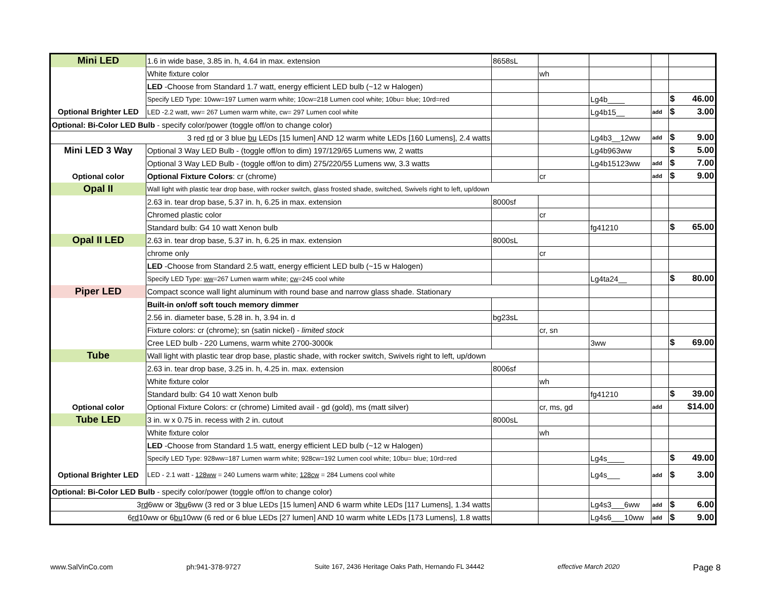| Mini LED | 1.6 in wide base, 3.85 in. h, 4.64 in max. extension | 8658sL | | | | |
| | White fixture color | | wh | | | |
| | LED -Choose from Standard 1.7 watt, energy efficient LED bulb (~12 w Halogen) | | | | | |
| | Specify LED Type: 10ww=197 Lumen warm white; 10cw=218 Lumen cool white; 10bu= blue; 10rd=red | | | Lg4b____ | | $ 46.00 |
| Optional Brighter LED | LED -2.2 watt, ww= 267 Lumen warm white, cw= 297 Lumen cool white | | | Lg4b15__ | add | $ 3.00 |
| Optional: Bi-Color LED Bulb - specify color/power (toggle off/on to change color) | | | | | | |
| 3 red rd or 3 blue bu LEDs [15 lumen] AND 12 warm white LEDs [160 Lumens], 2.4 watts | | | | Lg4b3__12ww | add | $ 9.00 |
| Mini LED 3 Way | Optional 3 Way LED Bulb - (toggle off/on to dim) 197/129/65 Lumens ww, 2 watts | | | Lg4b963ww | | $ 5.00 |
| | Optional 3 Way LED Bulb - (toggle off/on to dim) 275/220/55 Lumens ww, 3.3 watts | | | Lg4b15123ww | add | $ 7.00 |
| Optional color | Optional Fixture Colors : cr (chrome) | | cr | | add | $ 9.00 |
| Opal II | Wall light with plastic tear drop base, with rocker switch, glass frosted shade, switched, Swivels right to left, up/down | | | | | |
| | 2.63 in. tear drop base, 5.37 in. h, 6.25 in max. extension | 8000sf | | | | |
| | Chromed plastic color | | cr | | | |
| | Standard bulb: G4 10 watt Xenon bulb | | | fg41210 | | $ 65.00 |
| Opal II LED | 2.63 in. tear drop base, 5.37 in. h, 6.25 in max. extension | 8000sL | | | | |
| | chrome only | | cr | | | |
| | LED -Choose from Standard 2.5 watt, energy efficient LED bulb (~15 w Halogen) | | | | | |
| | Specify LED Type: ww =267 Lumen warm white; cw =245 cool white | | | Lg4ta24__ | | $ 80.00 |
| Piper LED | Compact sconce wall light aluminum with round base and narrow glass shade. Stationary | | | | | |
| | Built-in on/off soft touch memory dimmer | | | | | |
| | 2.56 in. diameter base, 5.28 in. h, 3.94 in. d | bg23sL | | | | |
| | Fixture colors: cr (chrome); sn (satin nickel) - limited stock | | cr, sn | | | |
| | Cree LED bulb - 220 Lumens, warm white 2700-3000k | | | 3ww | | $ 69.00 |
| Tube | Wall light with plastic tear drop base, plastic shade, with rocker switch, Swivels right to left, up/down | | | | | |
| | 2.63 in. tear drop base, 3.25 in. h, 4.25 in. max. extension | 8006sf | | | | |
| | White fixture color | | wh | | | |
| | Standard bulb: G4 10 watt Xenon bulb | | | fg41210 | | $ 39.00 |
| Optional color | Optional Fixture Colors: cr (chrome) Limited avail - gd (gold), ms (matt silver) | | cr, ms, gd | | add | $14.00 |
| Tube LED | 3 in. w x 0.75 in. recess with 2 in. cutout | 8000sL | | | | |
| | White fixture color | | wh | | | |
| | LED -Choose from Standard 1.5 watt, energy efficient LED bulb (~12 w Halogen) | | | | | |
| | Specify LED Type: 928ww=187 Lumen warm white; 928cw=192 Lumen cool white; 10bu= blue; 10rd=red | | | Lg4s____ | | $ 49.00 |
| Optional Brighter LED | LED - 2.1 watt - 128ww = 240 Lumens warm white; 128cw = 284 Lumens cool white | | | Lg4s___ | add | $ 3.00 |
| Optional: Bi-Color LED Bulb - specify color/power (toggle off/on to change color) | | | | | | |
| 3 rd 6ww or 3 bu 6ww (3 red or 3 blue LEDs [15 lumen] AND 6 warm white LEDs [117 Lumens], 1.34 watts | | | | Lg4s3___6ww | add | $ 6.00 |
| 6 rd 10ww or 6 bu 10ww (6 red or 6 blue LEDs [27 lumen] AND 10 warm white LEDs [173 Lumens], 1.8 watts | | | | Lg4s6___10ww | add | $ 9.00 |
www.SalVinCo.com ph:941-378-9727 Suite 167, 2436 Heritage Oaks Path, Hernando FL 34442 effective March 2020 Page 8